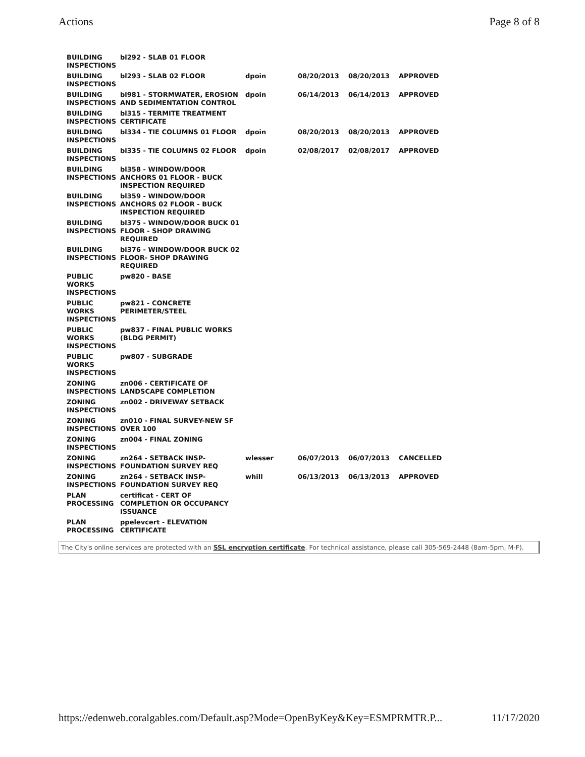Actions Page 8 of 8
| BUILDING INSPECTIONS | bl292 - SLAB 01 FLOOR | | | | |
| BUILDING INSPECTIONS | bl293 - SLAB 02 FLOOR | dpoin | 08/20/2013 | 08/20/2013 | APPROVED |
| BUILDING INSPECTIONS | bl981 - STORMWATER, EROSION AND SEDIMENTATION CONTROL | dpoin | 06/14/2013 | 06/14/2013 | APPROVED |
| BUILDING INSPECTIONS | bl315 - TERMITE TREATMENT CERTIFICATE | | | | |
| BUILDING INSPECTIONS | bl334 - TIE COLUMNS 01 FLOOR | dpoin | 08/20/2013 | 08/20/2013 | APPROVED |
| BUILDING INSPECTIONS | bl335 - TIE COLUMNS 02 FLOOR | dpoin | 02/08/2017 | 02/08/2017 | APPROVED |
| BUILDING INSPECTIONS | bl358 - WINDOW/DOOR ANCHORS 01 FLOOR - BUCK INSPECTION REQUIRED | | | | |
| BUILDING INSPECTIONS | bl359 - WINDOW/DOOR ANCHORS 02 FLOOR - BUCK INSPECTION REQUIRED | | | | |
| BUILDING INSPECTIONS | bl375 - WINDOW/DOOR BUCK 01 FLOOR - SHOP DRAWING REQUIRED | | | | |
| BUILDING INSPECTIONS | bl376 - WINDOW/DOOR BUCK 02 FLOOR- SHOP DRAWING REQUIRED | | | | |
| PUBLIC WORKS INSPECTIONS | pw820 - BASE | | | | |
| PUBLIC WORKS INSPECTIONS | pw821 - CONCRETE PERIMETER/STEEL | | | | |
| PUBLIC WORKS INSPECTIONS | pw837 - FINAL PUBLIC WORKS (BLDG PERMIT) | | | | |
| PUBLIC WORKS INSPECTIONS | pw807 - SUBGRADE | | | | |
| ZONING INSPECTIONS | zn006 - CERTIFICATE OF LANDSCAPE COMPLETION | | | | |
| ZONING INSPECTIONS | zn002 - DRIVEWAY SETBACK | | | | |
| ZONING INSPECTIONS | zn010 - FINAL SURVEY-NEW SF OVER 100 | | | | |
| ZONING INSPECTIONS | zn004 - FINAL ZONING | | | | |
| ZONING INSPECTIONS | zn264 - SETBACK INSP- FOUNDATION SURVEY REQ | wlesser | 06/07/2013 | 06/07/2013 | CANCELLED |
| ZONING INSPECTIONS | zn264 - SETBACK INSP- FOUNDATION SURVEY REQ | whill | 06/13/2013 | 06/13/2013 | APPROVED |
| PLAN PROCESSING | certificat - CERT OF COMPLETION OR OCCUPANCY ISSUANCE | | | | |
| PLAN PROCESSING | ppelevcert - ELEVATION CERTIFICATE | | | | |
The City's online services are protected with an SSL encryption certificate. For technical assistance, please call 305-569-2448 (8am-5pm, M-F).
https://edenweb.coralgables.com/Default.asp?Mode=OpenByKey&Key=ESMPRMTR.P... 11/17/2020